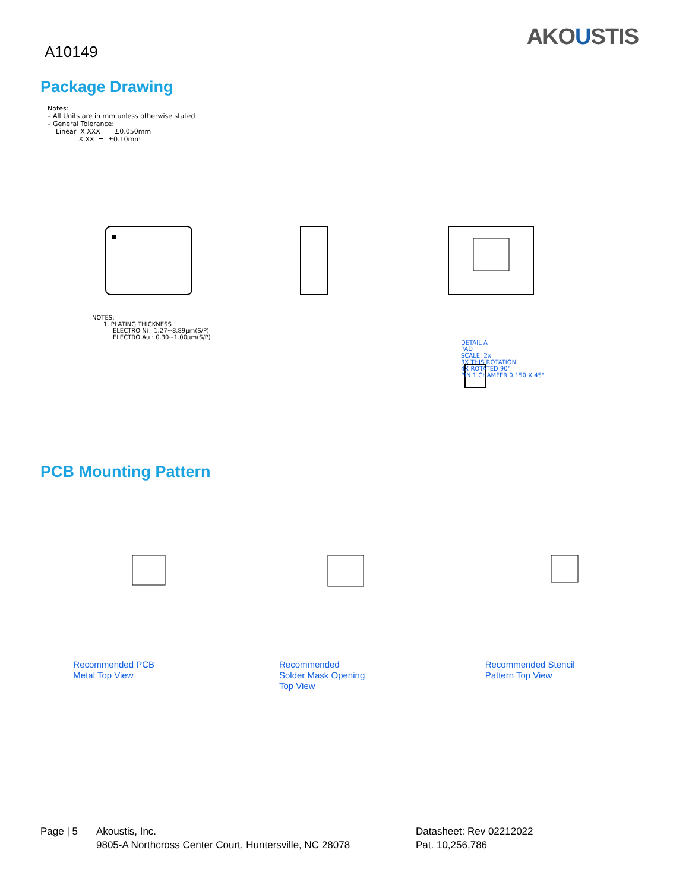A10149
AKOUSTIS
Package Drawing
Notes: – All Units are in mm unless otherwise stated – General Tolerance: Linear X.XXX = ±0.050mm X.XX = ±0.10mm
NOTES: 1. PLATING THICKNESS ELECTRO Ni : 1.27~8.89µm(S/P) ELECTRO Au : 0.30~1.00µm(S/P)
DETAIL A PAD SCALE: 2x 3X THIS ROTATION 4X ROTATED 90° PIN 1 CHAMFER 0.150 X 45°
PCB Mounting Pattern
Recommended PCB
Metal Top View
Recommended
Solder Mask Opening
Top View
Recommended Stencil
Pattern Top View
Page | 5 Akoustis, Inc.
9805-A Northcross Center Court, Huntersville, NC 28078
Datasheet: Rev 02212022
Pat. 10,256,786